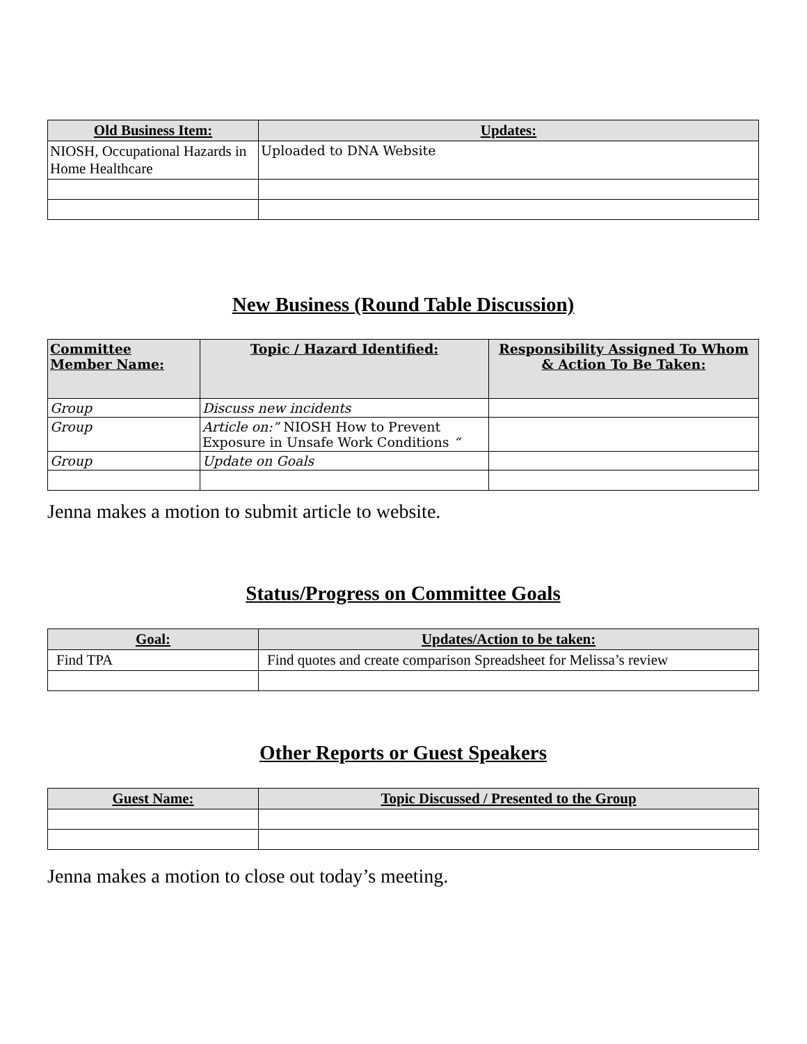| Old Business Item: | Updates: |
| --- | --- |
| NIOSH, Occupational Hazards in Home Healthcare | Uploaded to DNA Website |
New Business (Round Table Discussion)
| Committee Member Name: | Topic / Hazard Identified: | Responsibility Assigned To Whom & Action To Be Taken: |
| --- | --- | --- |
| Group | Discuss new incidents | |
| Group | Article on:” NIOSH How to Prevent Exposure in Unsafe Work Conditions “ | |
| Group | Update on Goals | |
Jenna makes a motion to submit article to website.
Status/Progress on Committee Goals
| Goal: | Updates/Action to be taken: |
| --- | --- |
| Find TPA | Find quotes and create comparison Spreadsheet for Melissa’s review |
Other Reports or Guest Speakers
| Guest Name: | Topic Discussed / Presented to the Group |
| --- | --- |
Jenna makes a motion to close out today’s meeting.